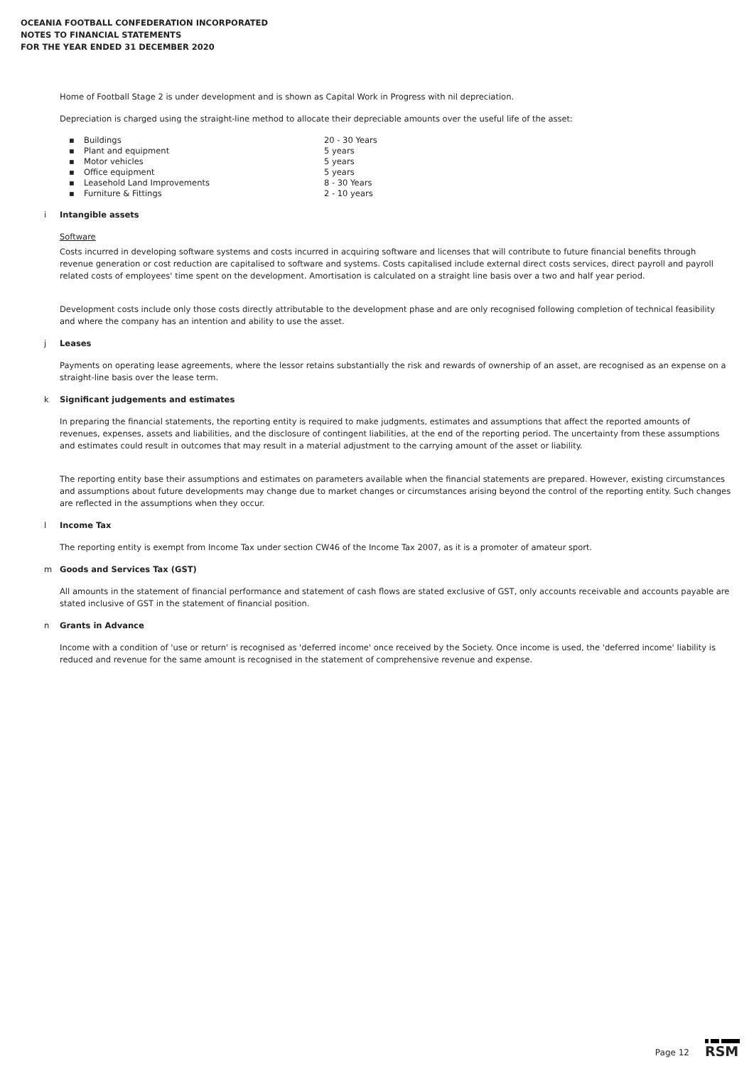OCEANIA FOOTBALL CONFEDERATION INCORPORATED
NOTES TO FINANCIAL STATEMENTS
FOR THE YEAR ENDED 31 DECEMBER 2020
Home of Football Stage 2 is under development and is shown as Capital Work in Progress with nil depreciation.
Depreciation is charged using the straight-line method to allocate their depreciable amounts over the useful life of the asset:
| ▪ | Buildings | 20 - 30 Years |
| ▪ | Plant and equipment | 5 years |
| ▪ | Motor vehicles | 5 years |
| ▪ | Office equipment | 5 years |
| ▪ | Leasehold Land Improvements | 8 - 30 Years |
| ▪ | Furniture & Fittings | 2 - 10 years |
i Intangible assets
Software
Costs incurred in developing software systems and costs incurred in acquiring software and licenses that will contribute to future financial benefits through revenue generation or cost reduction are capitalised to software and systems. Costs capitalised include external direct costs services, direct payroll and payroll related costs of employees' time spent on the development. Amortisation is calculated on a straight line basis over a two and half year period.
Development costs include only those costs directly attributable to the development phase and are only recognised following completion of technical feasibility and where the company has an intention and ability to use the asset.
j Leases
Payments on operating lease agreements, where the lessor retains substantially the risk and rewards of ownership of an asset, are recognised as an expense on a straight-line basis over the lease term.
k Significant judgements and estimates
In preparing the financial statements, the reporting entity is required to make judgments, estimates and assumptions that affect the reported amounts of revenues, expenses, assets and liabilities, and the disclosure of contingent liabilities, at the end of the reporting period. The uncertainty from these assumptions and estimates could result in outcomes that may result in a material adjustment to the carrying amount of the asset or liability.
The reporting entity base their assumptions and estimates on parameters available when the financial statements are prepared. However, existing circumstances and assumptions about future developments may change due to market changes or circumstances arising beyond the control of the reporting entity. Such changes are reflected in the assumptions when they occur.
l Income Tax
The reporting entity is exempt from Income Tax under section CW46 of the Income Tax 2007, as it is a promoter of amateur sport.
m Goods and Services Tax (GST)
All amounts in the statement of financial performance and statement of cash flows are stated exclusive of GST, only accounts receivable and accounts payable are stated inclusive of GST in the statement of financial position.
n Grants in Advance
Income with a condition of 'use or return' is recognised as 'deferred income' once received by the Society. Once income is used, the 'deferred income' liability is reduced and revenue for the same amount is recognised in the statement of comprehensive revenue and expense.
Page 12
RSM